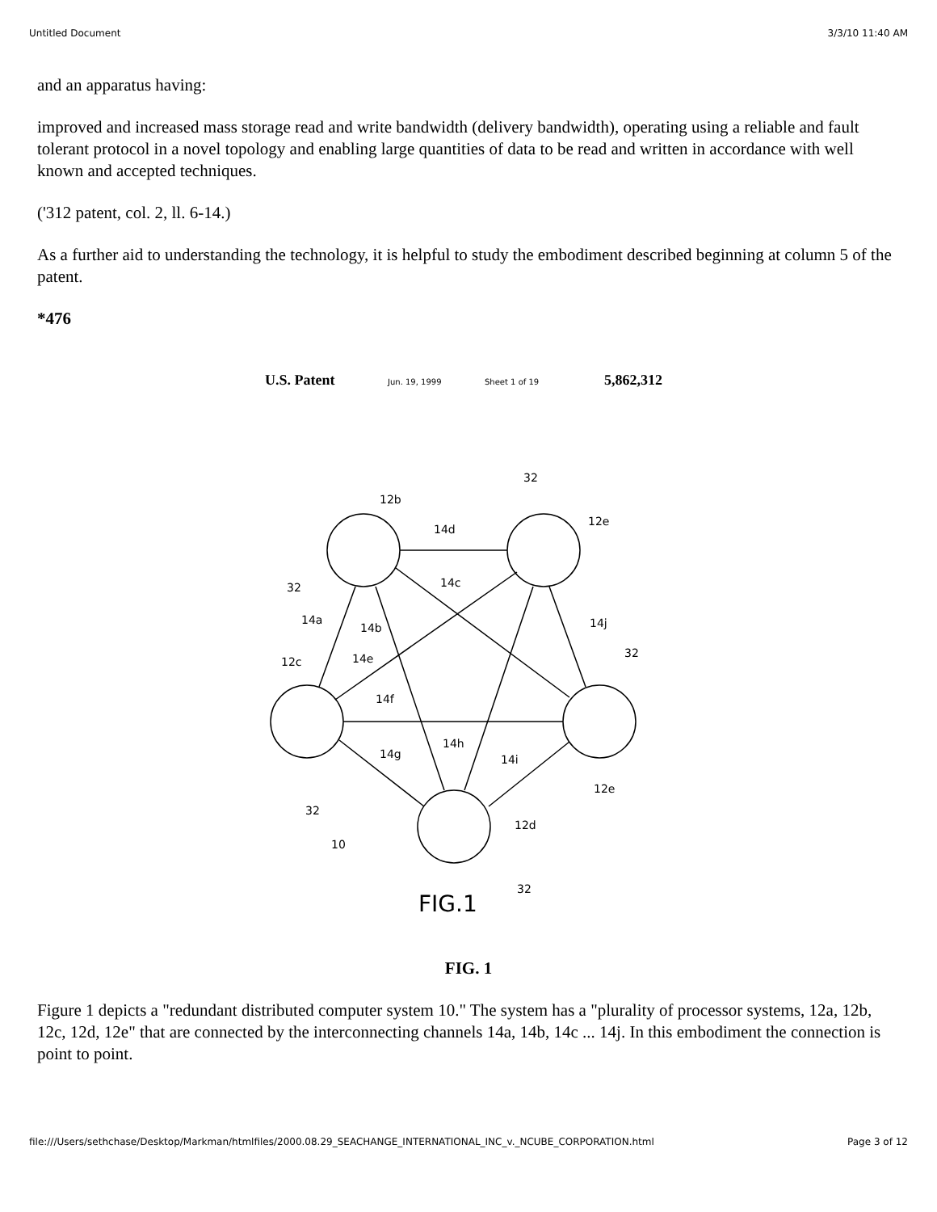Untitled Document 3/3/10 11:40 AM
and an apparatus having:
improved and increased mass storage read and write bandwidth (delivery bandwidth), operating using a reliable and fault tolerant protocol in a novel topology and enabling large quantities of data to be read and written in accordance with well known and accepted techniques.
('312 patent, col. 2, ll. 6-14.)
As a further aid to understanding the technology, it is helpful to study the embodiment described beginning at column 5 of the patent.
*476
U.S. Patent
Jun. 19, 1999
Sheet 1 of 19
5,862,312
12b
12e
32
14d
14c
32
14a
14b
14j
32
12c
14e
14f
14h
14g
14i
12e
32
12d
10
32
FIG.1
FIG. 1
Figure 1 depicts a "redundant distributed computer system 10." The system has a "plurality of processor systems, 12a, 12b, 12c, 12d, 12e" that are connected by the interconnecting channels 14a, 14b, 14c ... 14j. In this embodiment the connection is point to point.
file:///Users/sethchase/Desktop/Markman/htmlfiles/2000.08.29_SEACHANGE_INTERNATIONAL_INC_v._NCUBE_CORPORATION.html Page 3 of 12